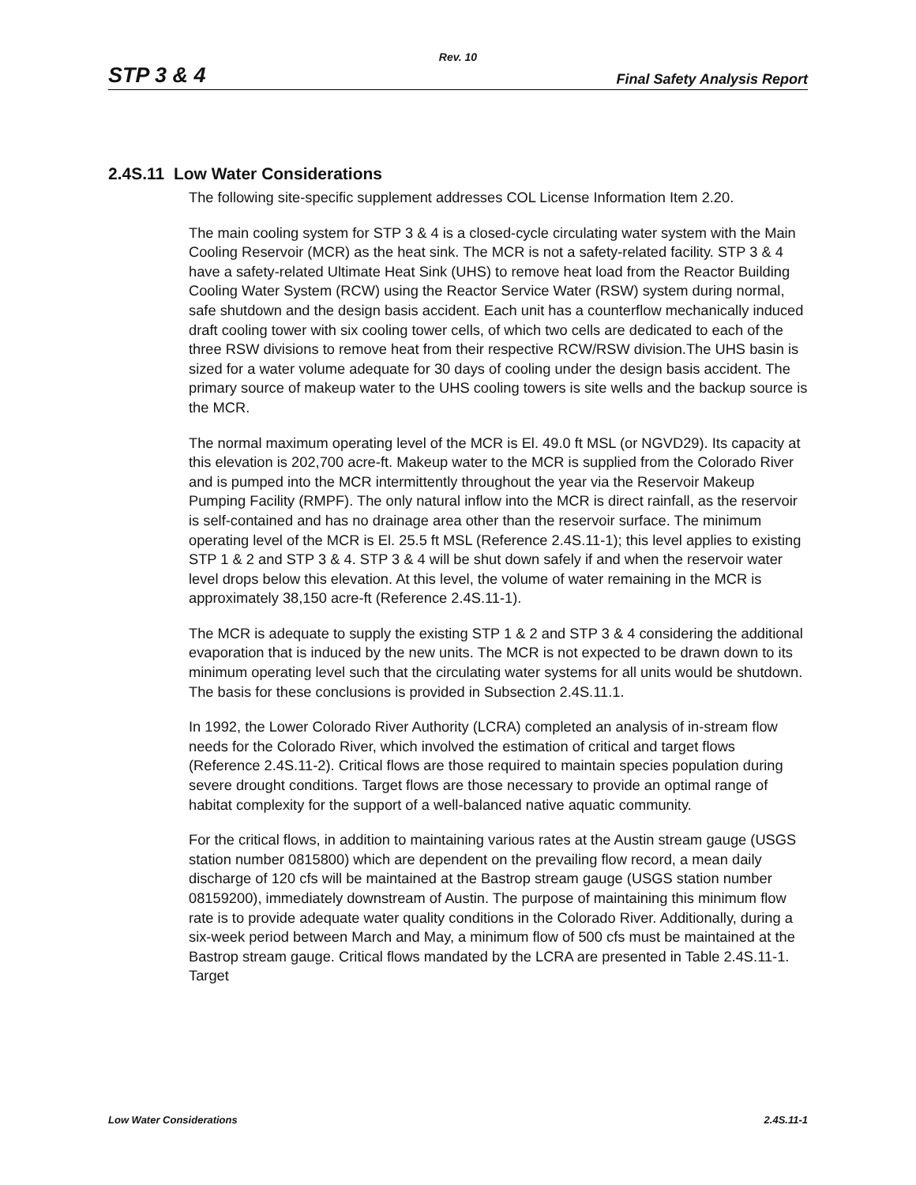Rev. 10
STP 3 & 4 Final Safety Analysis Report
2.4S.11 Low Water Considerations
The following site-specific supplement addresses COL License Information Item 2.20.
The main cooling system for STP 3 & 4 is a closed-cycle circulating water system with the Main Cooling Reservoir (MCR) as the heat sink. The MCR is not a safety-related facility. STP 3 & 4 have a safety-related Ultimate Heat Sink (UHS) to remove heat load from the Reactor Building Cooling Water System (RCW) using the Reactor Service Water (RSW) system during normal, safe shutdown and the design basis accident. Each unit has a counterflow mechanically induced draft cooling tower with six cooling tower cells, of which two cells are dedicated to each of the three RSW divisions to remove heat from their respective RCW/RSW division.The UHS basin is sized for a water volume adequate for 30 days of cooling under the design basis accident. The primary source of makeup water to the UHS cooling towers is site wells and the backup source is the MCR.
The normal maximum operating level of the MCR is El. 49.0 ft MSL (or NGVD29). Its capacity at this elevation is 202,700 acre-ft. Makeup water to the MCR is supplied from the Colorado River and is pumped into the MCR intermittently throughout the year via the Reservoir Makeup Pumping Facility (RMPF). The only natural inflow into the MCR is direct rainfall, as the reservoir is self-contained and has no drainage area other than the reservoir surface. The minimum operating level of the MCR is El. 25.5 ft MSL (Reference 2.4S.11-1); this level applies to existing STP 1 & 2 and STP 3 & 4. STP 3 & 4 will be shut down safely if and when the reservoir water level drops below this elevation. At this level, the volume of water remaining in the MCR is approximately 38,150 acre-ft (Reference 2.4S.11-1).
The MCR is adequate to supply the existing STP 1 & 2 and STP 3 & 4 considering the additional evaporation that is induced by the new units. The MCR is not expected to be drawn down to its minimum operating level such that the circulating water systems for all units would be shutdown. The basis for these conclusions is provided in Subsection 2.4S.11.1.
In 1992, the Lower Colorado River Authority (LCRA) completed an analysis of in-stream flow needs for the Colorado River, which involved the estimation of critical and target flows (Reference 2.4S.11-2). Critical flows are those required to maintain species population during severe drought conditions. Target flows are those necessary to provide an optimal range of habitat complexity for the support of a well-balanced native aquatic community.
For the critical flows, in addition to maintaining various rates at the Austin stream gauge (USGS station number 0815800) which are dependent on the prevailing flow record, a mean daily discharge of 120 cfs will be maintained at the Bastrop stream gauge (USGS station number 08159200), immediately downstream of Austin. The purpose of maintaining this minimum flow rate is to provide adequate water quality conditions in the Colorado River. Additionally, during a six-week period between March and May, a minimum flow of 500 cfs must be maintained at the Bastrop stream gauge. Critical flows mandated by the LCRA are presented in Table 2.4S.11-1. Target
Low Water Considerations 2.4S.11-1